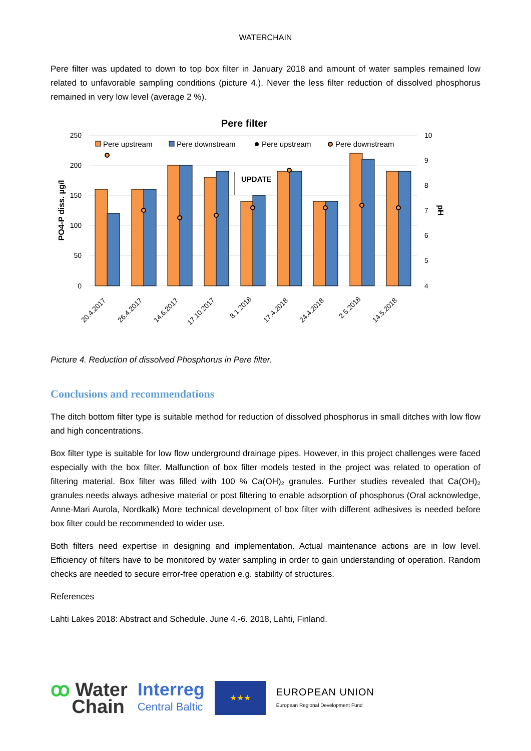WATERCHAIN
Pere filter was updated to down to top box filter in January 2018 and amount of water samples remained low related to unfavorable sampling conditions (picture 4.). Never the less filter reduction of dissolved phosphorus remained in very low level (average 2 %).
Pere filter
250
200
150
100
50
0
10
9
8
7
6
5
4
PO4-P diss. µg/l
pH
UPDATE
Pere upstream
Pere downstream
Pere upstream
Pere downstream
20.4.2017
26.4.2017
14.6.2017
17.10.2017
8.1.2018
17.4.2018
24.4.2018
2.5.2018
14.5.2018
Picture 4. Reduction of dissolved Phosphorus in Pere filter.
Conclusions and recommendations
The ditch bottom filter type is suitable method for reduction of dissolved phosphorus in small ditches with low flow and high concentrations.
Box filter type is suitable for low flow underground drainage pipes. However, in this project challenges were faced especially with the box filter. Malfunction of box filter models tested in the project was related to operation of filtering material. Box filter was filled with 100 % Ca(OH)₂ granules. Further studies revealed that Ca(OH)₂ granules needs always adhesive material or post filtering to enable adsorption of phosphorus (Oral acknowledge, Anne-Mari Aurola, Nordkalk) More technical development of box filter with different adhesives is needed before box filter could be recommended to wider use.
Both filters need expertise in designing and implementation. Actual maintenance actions are in low level. Efficiency of filters have to be monitored by water sampling in order to gain understanding of operation. Random checks are needed to secure error-free operation e.g. stability of structures.
References
Lahti Lakes 2018: Abstract and Schedule. June 4.-6. 2018, Lahti, Finland.
ꝏ Water
Chain
Interreg
Central Baltic
★★★
EUROPEAN UNION
European Regional Development Fund